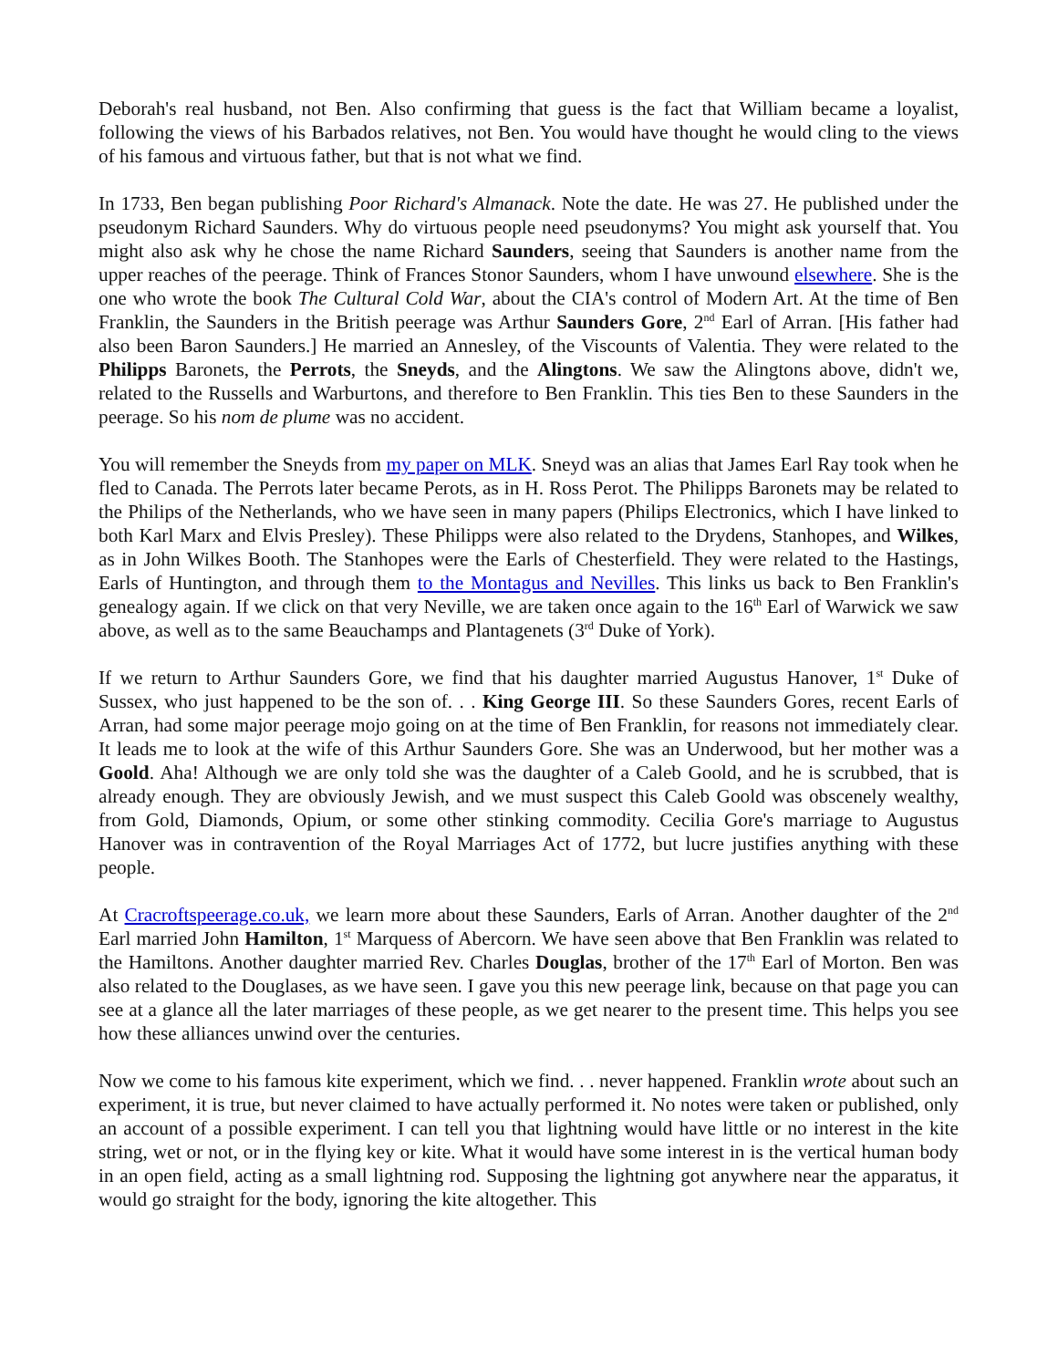Deborah's real husband, not Ben. Also confirming that guess is the fact that William became a loyalist, following the views of his Barbados relatives, not Ben. You would have thought he would cling to the views of his famous and virtuous father, but that is not what we find.
In 1733, Ben began publishing Poor Richard's Almanack. Note the date. He was 27. He published under the pseudonym Richard Saunders. Why do virtuous people need pseudonyms? You might ask yourself that. You might also ask why he chose the name Richard Saunders, seeing that Saunders is another name from the upper reaches of the peerage. Think of Frances Stonor Saunders, whom I have unwound elsewhere. She is the one who wrote the book The Cultural Cold War, about the CIA's control of Modern Art. At the time of Ben Franklin, the Saunders in the British peerage was Arthur Saunders Gore, 2<sup>nd</sup> Earl of Arran. [His father had also been Baron Saunders.] He married an Annesley, of the Viscounts of Valentia. They were related to the Philipps Baronets, the Perrots, the Sneyds, and the Alingtons. We saw the Alingtons above, didn't we, related to the Russells and Warburtons, and therefore to Ben Franklin. This ties Ben to these Saunders in the peerage. So his nom de plume was no accident.
You will remember the Sneyds from my paper on MLK. Sneyd was an alias that James Earl Ray took when he fled to Canada. The Perrots later became Perots, as in H. Ross Perot. The Philipps Baronets may be related to the Philips of the Netherlands, who we have seen in many papers (Philips Electronics, which I have linked to both Karl Marx and Elvis Presley). These Philipps were also related to the Drydens, Stanhopes, and Wilkes, as in John Wilkes Booth. The Stanhopes were the Earls of Chesterfield. They were related to the Hastings, Earls of Huntington, and through them to the Montagus and Nevilles. This links us back to Ben Franklin's genealogy again. If we click on that very Neville, we are taken once again to the 16<sup>th</sup> Earl of Warwick we saw above, as well as to the same Beauchamps and Plantagenets (3<sup>rd</sup> Duke of York).
If we return to Arthur Saunders Gore, we find that his daughter married Augustus Hanover, 1<sup>st</sup> Duke of Sussex, who just happened to be the son of. . . King George III. So these Saunders Gores, recent Earls of Arran, had some major peerage mojo going on at the time of Ben Franklin, for reasons not immediately clear. It leads me to look at the wife of this Arthur Saunders Gore. She was an Underwood, but her mother was a Goold. Aha! Although we are only told she was the daughter of a Caleb Goold, and he is scrubbed, that is already enough. They are obviously Jewish, and we must suspect this Caleb Goold was obscenely wealthy, from Gold, Diamonds, Opium, or some other stinking commodity. Cecilia Gore's marriage to Augustus Hanover was in contravention of the Royal Marriages Act of 1772, but lucre justifies anything with these people.
At Cracroftspeerage.co.uk, we learn more about these Saunders, Earls of Arran. Another daughter of the 2<sup>nd</sup> Earl married John Hamilton, 1<sup>st</sup> Marquess of Abercorn. We have seen above that Ben Franklin was related to the Hamiltons. Another daughter married Rev. Charles Douglas, brother of the 17<sup>th</sup> Earl of Morton. Ben was also related to the Douglases, as we have seen. I gave you this new peerage link, because on that page you can see at a glance all the later marriages of these people, as we get nearer to the present time. This helps you see how these alliances unwind over the centuries.
Now we come to his famous kite experiment, which we find. . . never happened. Franklin wrote about such an experiment, it is true, but never claimed to have actually performed it. No notes were taken or published, only an account of a possible experiment. I can tell you that lightning would have little or no interest in the kite string, wet or not, or in the flying key or kite. What it would have some interest in is the vertical human body in an open field, acting as a small lightning rod. Supposing the lightning got anywhere near the apparatus, it would go straight for the body, ignoring the kite altogether. This